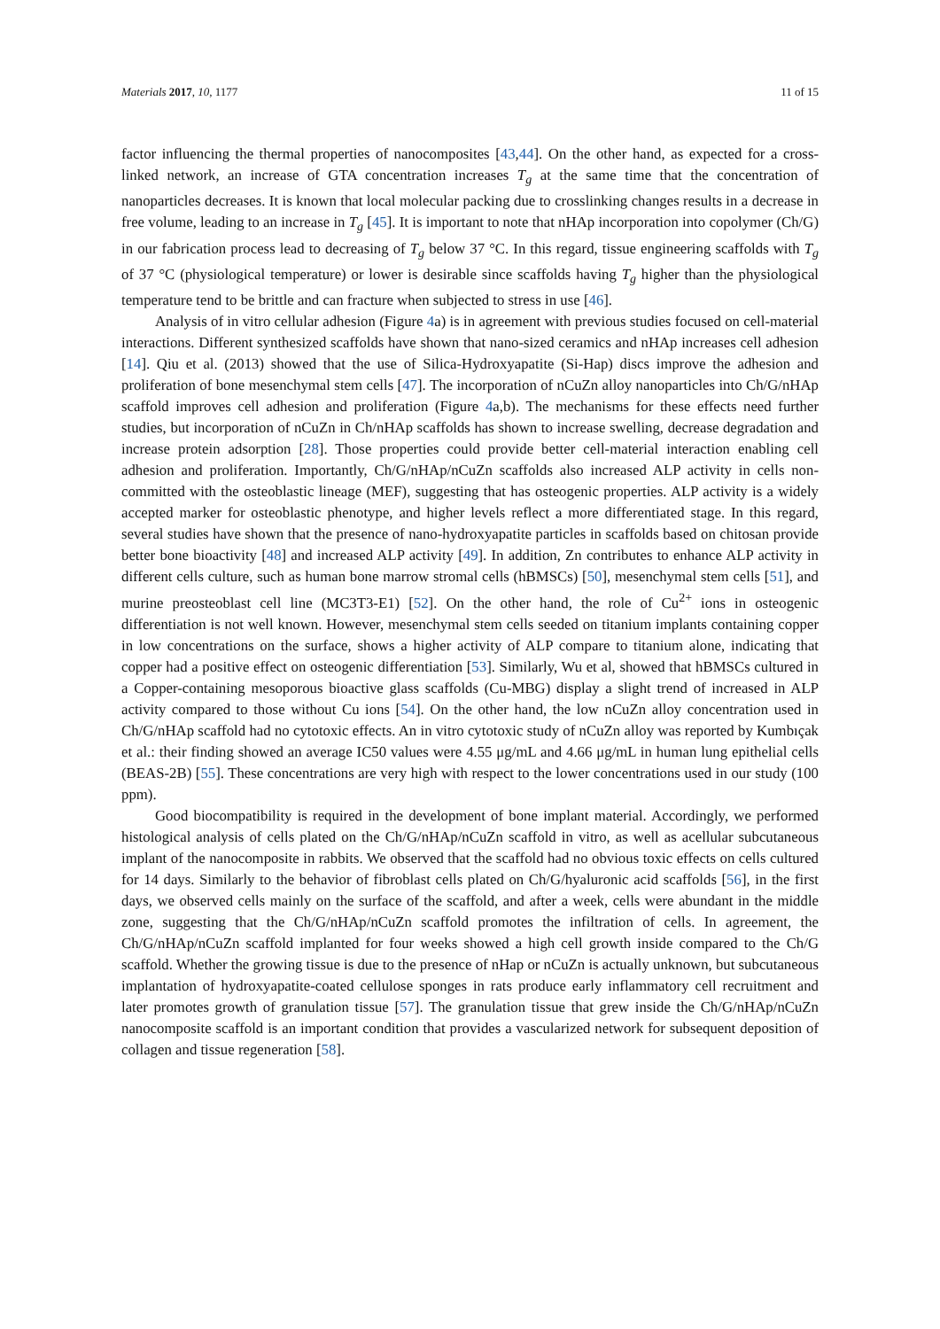Materials 2017, 10, 1177 11 of 15
factor influencing the thermal properties of nanocomposites [43,44]. On the other hand, as expected for a cross-linked network, an increase of GTA concentration increases T<sub>g</sub> at the same time that the concentration of nanoparticles decreases. It is known that local molecular packing due to crosslinking changes results in a decrease in free volume, leading to an increase in T<sub>g</sub> [45]. It is important to note that nHAp incorporation into copolymer (Ch/G) in our fabrication process lead to decreasing of T<sub>g</sub> below 37 °C. In this regard, tissue engineering scaffolds with T<sub>g</sub> of 37 °C (physiological temperature) or lower is desirable since scaffolds having T<sub>g</sub> higher than the physiological temperature tend to be brittle and can fracture when subjected to stress in use [46].
Analysis of in vitro cellular adhesion (Figure 4a) is in agreement with previous studies focused on cell-material interactions. Different synthesized scaffolds have shown that nano-sized ceramics and nHAp increases cell adhesion [14]. Qiu et al. (2013) showed that the use of Silica-Hydroxyapatite (Si-Hap) discs improve the adhesion and proliferation of bone mesenchymal stem cells [47]. The incorporation of nCuZn alloy nanoparticles into Ch/G/nHAp scaffold improves cell adhesion and proliferation (Figure 4a,b). The mechanisms for these effects need further studies, but incorporation of nCuZn in Ch/nHAp scaffolds has shown to increase swelling, decrease degradation and increase protein adsorption [28]. Those properties could provide better cell-material interaction enabling cell adhesion and proliferation. Importantly, Ch/G/nHAp/nCuZn scaffolds also increased ALP activity in cells non-committed with the osteoblastic lineage (MEF), suggesting that has osteogenic properties. ALP activity is a widely accepted marker for osteoblastic phenotype, and higher levels reflect a more differentiated stage. In this regard, several studies have shown that the presence of nano-hydroxyapatite particles in scaffolds based on chitosan provide better bone bioactivity [48] and increased ALP activity [49]. In addition, Zn contributes to enhance ALP activity in different cells culture, such as human bone marrow stromal cells (hBMSCs) [50], mesenchymal stem cells [51], and murine preosteoblast cell line (MC3T3-E1) [52]. On the other hand, the role of Cu<sup>2+</sup> ions in osteogenic differentiation is not well known. However, mesenchymal stem cells seeded on titanium implants containing copper in low concentrations on the surface, shows a higher activity of ALP compare to titanium alone, indicating that copper had a positive effect on osteogenic differentiation [53]. Similarly, Wu et al, showed that hBMSCs cultured in a Copper-containing mesoporous bioactive glass scaffolds (Cu-MBG) display a slight trend of increased in ALP activity compared to those without Cu ions [54]. On the other hand, the low nCuZn alloy concentration used in Ch/G/nHAp scaffold had no cytotoxic effects. An in vitro cytotoxic study of nCuZn alloy was reported by Kumbıçak et al.: their finding showed an average IC50 values were 4.55 μg/mL and 4.66 μg/mL in human lung epithelial cells (BEAS-2B) [55]. These concentrations are very high with respect to the lower concentrations used in our study (100 ppm).
Good biocompatibility is required in the development of bone implant material. Accordingly, we performed histological analysis of cells plated on the Ch/G/nHAp/nCuZn scaffold in vitro, as well as acellular subcutaneous implant of the nanocomposite in rabbits. We observed that the scaffold had no obvious toxic effects on cells cultured for 14 days. Similarly to the behavior of fibroblast cells plated on Ch/G/hyaluronic acid scaffolds [56], in the first days, we observed cells mainly on the surface of the scaffold, and after a week, cells were abundant in the middle zone, suggesting that the Ch/G/nHAp/nCuZn scaffold promotes the infiltration of cells. In agreement, the Ch/G/nHAp/nCuZn scaffold implanted for four weeks showed a high cell growth inside compared to the Ch/G scaffold. Whether the growing tissue is due to the presence of nHap or nCuZn is actually unknown, but subcutaneous implantation of hydroxyapatite-coated cellulose sponges in rats produce early inflammatory cell recruitment and later promotes growth of granulation tissue [57]. The granulation tissue that grew inside the Ch/G/nHAp/nCuZn nanocomposite scaffold is an important condition that provides a vascularized network for subsequent deposition of collagen and tissue regeneration [58].